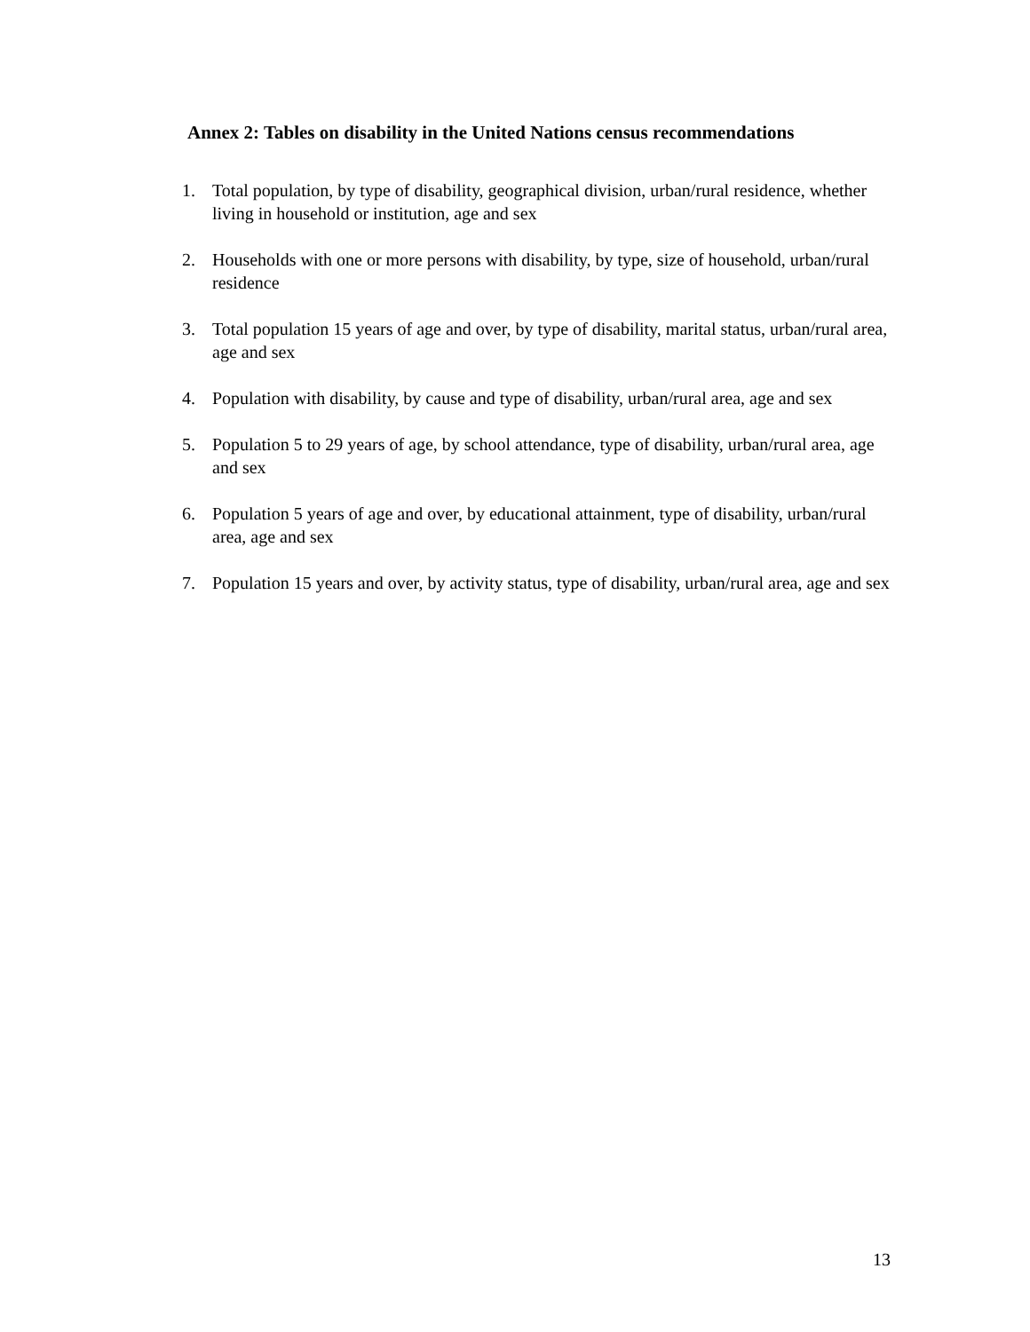Annex 2: Tables on disability in the United Nations census recommendations
1. Total population, by type of disability, geographical division, urban/rural residence, whether living in household or institution, age and sex
2. Households with one or more persons with disability, by type, size of household, urban/rural residence
3. Total population 15 years of age and over, by type of disability, marital status, urban/rural area, age and sex
4. Population with disability, by cause and type of disability, urban/rural area, age and sex
5. Population 5 to 29 years of age, by school attendance, type of disability, urban/rural area, age and sex
6. Population 5 years of age and over, by educational attainment, type of disability, urban/rural area, age and sex
7. Population 15 years and over, by activity status, type of disability, urban/rural area, age and sex
13